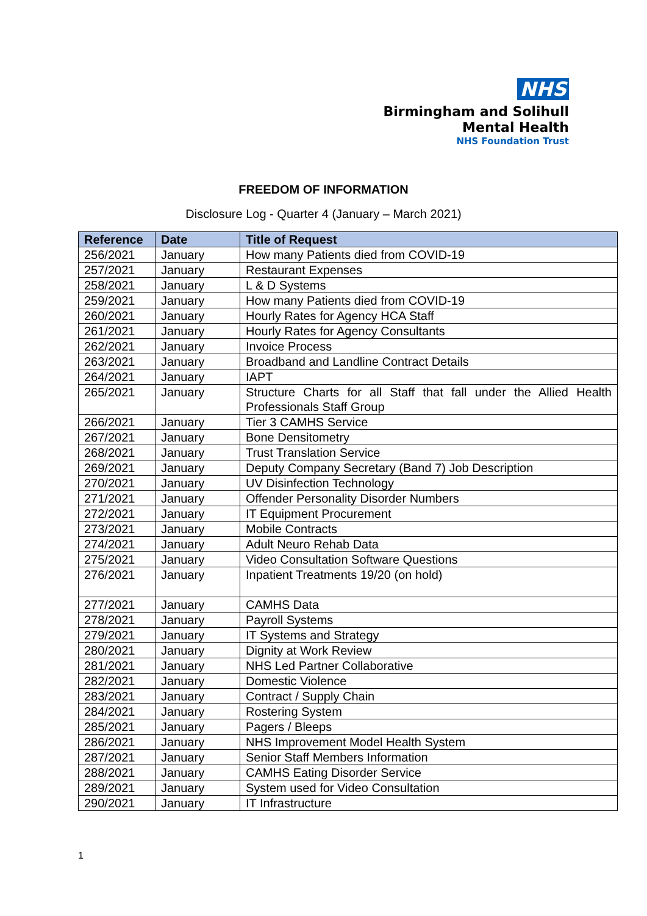NHS
Birmingham and Solihull
Mental Health
NHS Foundation Trust
FREEDOM OF INFORMATION
Disclosure Log - Quarter 4 (January – March 2021)
| Reference | Date | Title of Request |
| --- | --- | --- |
| 256/2021 | January | How many Patients died from COVID-19 |
| 257/2021 | January | Restaurant Expenses |
| 258/2021 | January | L & D Systems |
| 259/2021 | January | How many Patients died from COVID-19 |
| 260/2021 | January | Hourly Rates for Agency HCA Staff |
| 261/2021 | January | Hourly Rates for Agency Consultants |
| 262/2021 | January | Invoice Process |
| 263/2021 | January | Broadband and Landline Contract Details |
| 264/2021 | January | IAPT |
| 265/2021 | January | Structure Charts for all Staff that fall under the Allied Health Professionals Staff Group |
| 266/2021 | January | Tier 3 CAMHS Service |
| 267/2021 | January | Bone Densitometry |
| 268/2021 | January | Trust Translation Service |
| 269/2021 | January | Deputy Company Secretary (Band 7) Job Description |
| 270/2021 | January | UV Disinfection Technology |
| 271/2021 | January | Offender Personality Disorder Numbers |
| 272/2021 | January | IT Equipment Procurement |
| 273/2021 | January | Mobile Contracts |
| 274/2021 | January | Adult Neuro Rehab Data |
| 275/2021 | January | Video Consultation Software Questions |
| 276/2021 | January | Inpatient Treatments 19/20 (on hold) |
| 277/2021 | January | CAMHS Data |
| 278/2021 | January | Payroll Systems |
| 279/2021 | January | IT Systems and Strategy |
| 280/2021 | January | Dignity at Work Review |
| 281/2021 | January | NHS Led Partner Collaborative |
| 282/2021 | January | Domestic Violence |
| 283/2021 | January | Contract / Supply Chain |
| 284/2021 | January | Rostering System |
| 285/2021 | January | Pagers / Bleeps |
| 286/2021 | January | NHS Improvement Model Health System |
| 287/2021 | January | Senior Staff Members Information |
| 288/2021 | January | CAMHS Eating Disorder Service |
| 289/2021 | January | System used for Video Consultation |
| 290/2021 | January | IT Infrastructure |
1